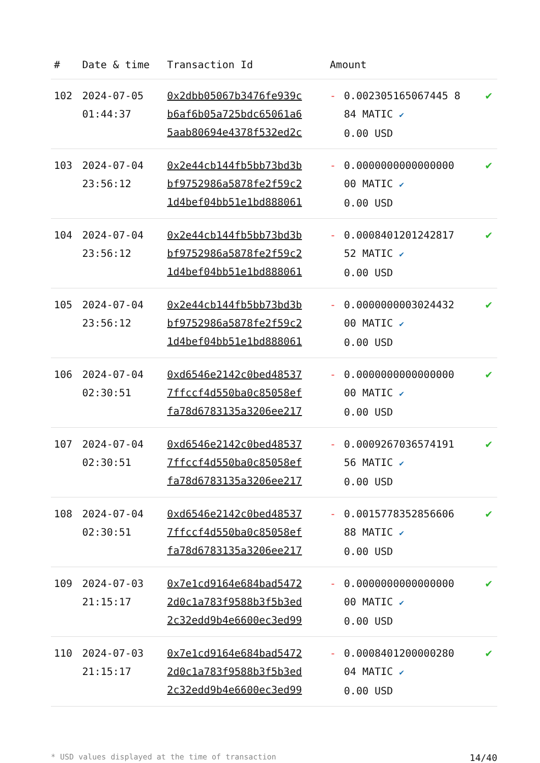| # | Date & time | Transaction Id | Amount | | |
| --- | --- | --- | --- | --- | --- |
| 102 | 2024-07-05 01:44:37 | 0x2dbb05067b3476fe939c b6af6b05a725bdc65061a6 5aab80694e4378f532ed2c | - | 0.002305165067445 8 84 MATIC ✔ 0.00 USD | ✔ |
| 103 | 2024-07-04 23:56:12 | 0x2e44cb144fb5bb73bd3b bf9752986a5878fe2f59c2 1d4bef04bb51e1bd888061 | - | 0.0000000000000000 00 MATIC ✔ 0.00 USD | ✔ |
| 104 | 2024-07-04 23:56:12 | 0x2e44cb144fb5bb73bd3b bf9752986a5878fe2f59c2 1d4bef04bb51e1bd888061 | - | 0.0008401201242817 52 MATIC ✔ 0.00 USD | ✔ |
| 105 | 2024-07-04 23:56:12 | 0x2e44cb144fb5bb73bd3b bf9752986a5878fe2f59c2 1d4bef04bb51e1bd888061 | - | 0.0000000003024432 00 MATIC ✔ 0.00 USD | ✔ |
| 106 | 2024-07-04 02:30:51 | 0xd6546e2142c0bed48537 7ffccf4d550ba0c85058ef fa78d6783135a3206ee217 | - | 0.0000000000000000 00 MATIC ✔ 0.00 USD | ✔ |
| 107 | 2024-07-04 02:30:51 | 0xd6546e2142c0bed48537 7ffccf4d550ba0c85058ef fa78d6783135a3206ee217 | - | 0.0009267036574191 56 MATIC ✔ 0.00 USD | ✔ |
| 108 | 2024-07-04 02:30:51 | 0xd6546e2142c0bed48537 7ffccf4d550ba0c85058ef fa78d6783135a3206ee217 | - | 0.0015778352856606 88 MATIC ✔ 0.00 USD | ✔ |
| 109 | 2024-07-03 21:15:17 | 0x7e1cd9164e684bad5472 2d0c1a783f9588b3f5b3ed 2c32edd9b4e6600ec3ed99 | - | 0.0000000000000000 00 MATIC ✔ 0.00 USD | ✔ |
| 110 | 2024-07-03 21:15:17 | 0x7e1cd9164e684bad5472 2d0c1a783f9588b3f5b3ed 2c32edd9b4e6600ec3ed99 | - | 0.0008401200000280 04 MATIC ✔ 0.00 USD | ✔ |
* USD values displayed at the time of transaction 14/40